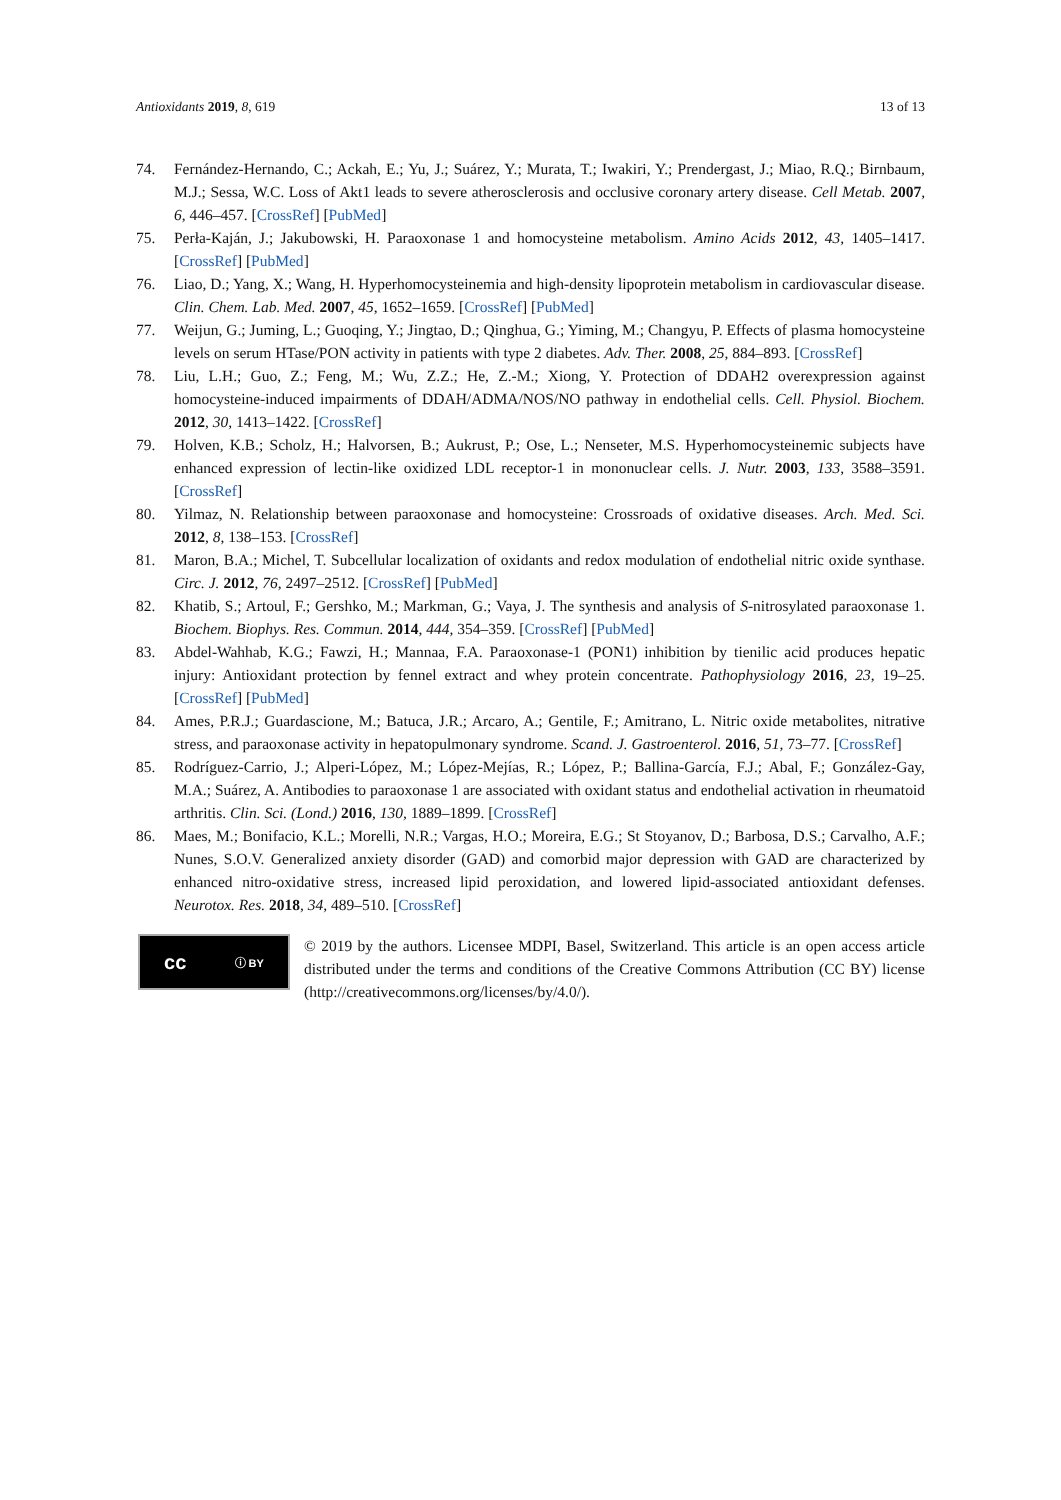Antioxidants 2019, 8, 619 13 of 13
74. Fernández-Hernando, C.; Ackah, E.; Yu, J.; Suárez, Y.; Murata, T.; Iwakiri, Y.; Prendergast, J.; Miao, R.Q.; Birnbaum, M.J.; Sessa, W.C. Loss of Akt1 leads to severe atherosclerosis and occlusive coronary artery disease. Cell Metab. 2007, 6, 446–457. [CrossRef] [PubMed]
75. Perła-Kaján, J.; Jakubowski, H. Paraoxonase 1 and homocysteine metabolism. Amino Acids 2012, 43, 1405–1417. [CrossRef] [PubMed]
76. Liao, D.; Yang, X.; Wang, H. Hyperhomocysteinemia and high-density lipoprotein metabolism in cardiovascular disease. Clin. Chem. Lab. Med. 2007, 45, 1652–1659. [CrossRef] [PubMed]
77. Weijun, G.; Juming, L.; Guoqing, Y.; Jingtao, D.; Qinghua, G.; Yiming, M.; Changyu, P. Effects of plasma homocysteine levels on serum HTase/PON activity in patients with type 2 diabetes. Adv. Ther. 2008, 25, 884–893. [CrossRef]
78. Liu, L.H.; Guo, Z.; Feng, M.; Wu, Z.Z.; He, Z.-M.; Xiong, Y. Protection of DDAH2 overexpression against homocysteine-induced impairments of DDAH/ADMA/NOS/NO pathway in endothelial cells. Cell. Physiol. Biochem. 2012, 30, 1413–1422. [CrossRef]
79. Holven, K.B.; Scholz, H.; Halvorsen, B.; Aukrust, P.; Ose, L.; Nenseter, M.S. Hyperhomocysteinemic subjects have enhanced expression of lectin-like oxidized LDL receptor-1 in mononuclear cells. J. Nutr. 2003, 133, 3588–3591. [CrossRef]
80. Yilmaz, N. Relationship between paraoxonase and homocysteine: Crossroads of oxidative diseases. Arch. Med. Sci. 2012, 8, 138–153. [CrossRef]
81. Maron, B.A.; Michel, T. Subcellular localization of oxidants and redox modulation of endothelial nitric oxide synthase. Circ. J. 2012, 76, 2497–2512. [CrossRef] [PubMed]
82. Khatib, S.; Artoul, F.; Gershko, M.; Markman, G.; Vaya, J. The synthesis and analysis of S-nitrosylated paraoxonase 1. Biochem. Biophys. Res. Commun. 2014, 444, 354–359. [CrossRef] [PubMed]
83. Abdel-Wahhab, K.G.; Fawzi, H.; Mannaa, F.A. Paraoxonase-1 (PON1) inhibition by tienilic acid produces hepatic injury: Antioxidant protection by fennel extract and whey protein concentrate. Pathophysiology 2016, 23, 19–25. [CrossRef] [PubMed]
84. Ames, P.R.J.; Guardascione, M.; Batuca, J.R.; Arcaro, A.; Gentile, F.; Amitrano, L. Nitric oxide metabolites, nitrative stress, and paraoxonase activity in hepatopulmonary syndrome. Scand. J. Gastroenterol. 2016, 51, 73–77. [CrossRef]
85. Rodríguez-Carrio, J.; Alperi-López, M.; López-Mejías, R.; López, P.; Ballina-García, F.J.; Abal, F.; González-Gay, M.A.; Suárez, A. Antibodies to paraoxonase 1 are associated with oxidant status and endothelial activation in rheumatoid arthritis. Clin. Sci. (Lond.) 2016, 130, 1889–1899. [CrossRef]
86. Maes, M.; Bonifacio, K.L.; Morelli, N.R.; Vargas, H.O.; Moreira, E.G.; St Stoyanov, D.; Barbosa, D.S.; Carvalho, A.F.; Nunes, S.O.V. Generalized anxiety disorder (GAD) and comorbid major depression with GAD are characterized by enhanced nitro-oxidative stress, increased lipid peroxidation, and lowered lipid-associated antioxidant defenses. Neurotox. Res. 2018, 34, 489–510. [CrossRef]
cc ⓘ BY
© 2019 by the authors. Licensee MDPI, Basel, Switzerland. This article is an open access article distributed under the terms and conditions of the Creative Commons Attribution (CC BY) license (http://creativecommons.org/licenses/by/4.0/).